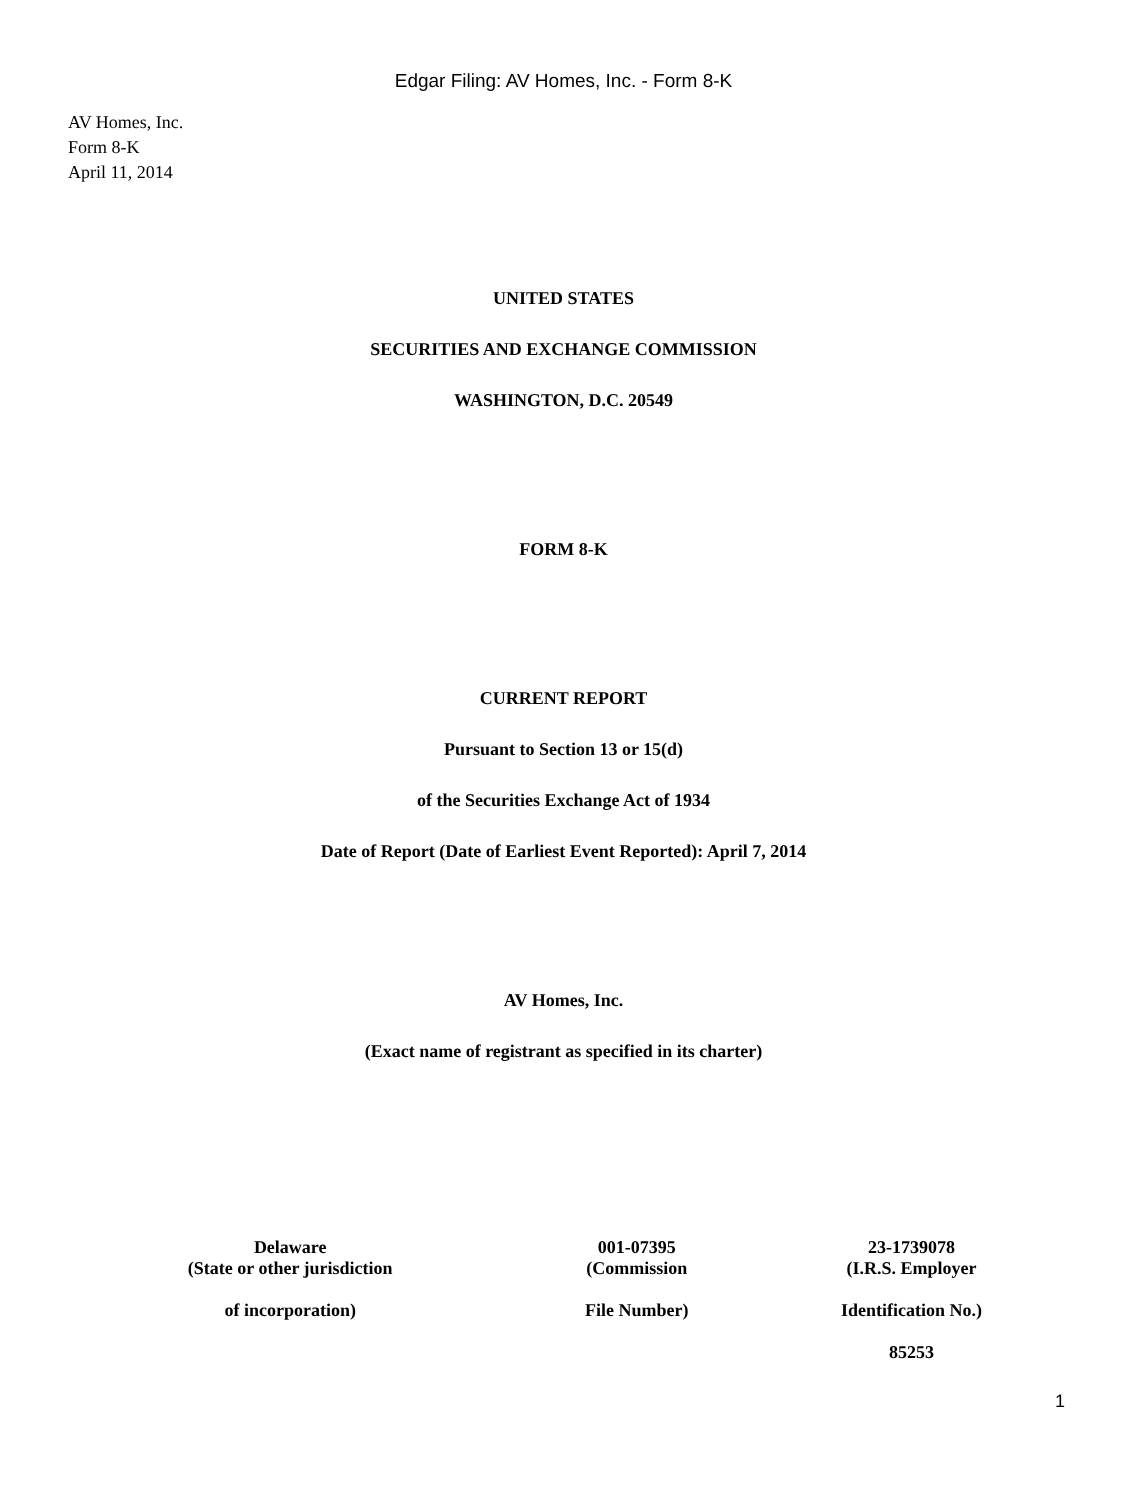Edgar Filing: AV Homes, Inc. - Form 8-K
AV Homes, Inc.
Form 8-K
April 11, 2014
UNITED STATES
SECURITIES AND EXCHANGE COMMISSION
WASHINGTON, D.C. 20549
FORM 8-K
CURRENT REPORT
Pursuant to Section 13 or 15(d)
of the Securities Exchange Act of 1934
Date of Report (Date of Earliest Event Reported): April 7, 2014
AV Homes, Inc.
(Exact name of registrant as specified in its charter)
| Delaware (State or other jurisdiction of incorporation) | 001-07395 (Commission File Number) | 23-1739078 (I.R.S. Employer Identification No.) 85253 |
1